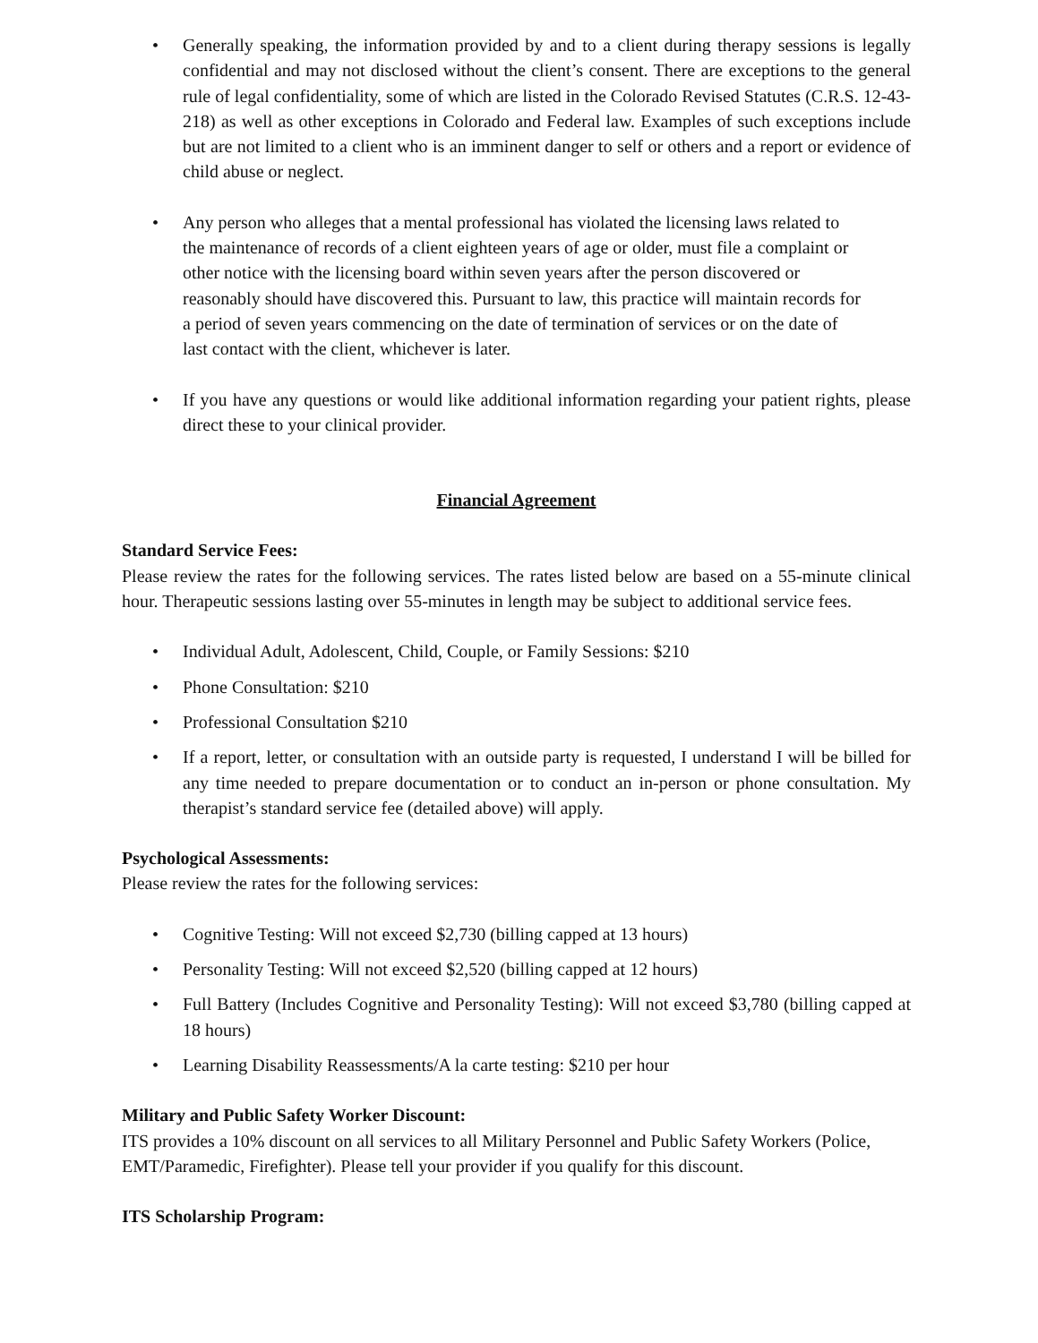• Generally speaking, the information provided by and to a client during therapy sessions is legally confidential and may not disclosed without the client’s consent. There are exceptions to the general rule of legal confidentiality, some of which are listed in the Colorado Revised Statutes (C.R.S. 12-43-218) as well as other exceptions in Colorado and Federal law. Examples of such exceptions include but are not limited to a client who is an imminent danger to self or others and a report or evidence of child abuse or neglect.
• Any person who alleges that a mental professional has violated the licensing laws related to the maintenance of records of a client eighteen years of age or older, must file a complaint or other notice with the licensing board within seven years after the person discovered or reasonably should have discovered this. Pursuant to law, this practice will maintain records for a period of seven years commencing on the date of termination of services or on the date of last contact with the client, whichever is later.
• If you have any questions or would like additional information regarding your patient rights, please direct these to your clinical provider.
Financial Agreement
Standard Service Fees:
Please review the rates for the following services. The rates listed below are based on a 55-minute clinical hour. Therapeutic sessions lasting over 55-minutes in length may be subject to additional service fees.
• Individual Adult, Adolescent, Child, Couple, or Family Sessions: $210
• Phone Consultation: $210
• Professional Consultation $210
• If a report, letter, or consultation with an outside party is requested, I understand I will be billed for any time needed to prepare documentation or to conduct an in-person or phone consultation. My therapist’s standard service fee (detailed above) will apply.
Psychological Assessments:
Please review the rates for the following services:
• Cognitive Testing: Will not exceed $2,730 (billing capped at 13 hours)
• Personality Testing: Will not exceed $2,520 (billing capped at 12 hours)
• Full Battery (Includes Cognitive and Personality Testing): Will not exceed $3,780 (billing capped at 18 hours)
• Learning Disability Reassessments/A la carte testing: $210 per hour
Military and Public Safety Worker Discount:
ITS provides a 10% discount on all services to all Military Personnel and Public Safety Workers (Police, EMT/Paramedic, Firefighter). Please tell your provider if you qualify for this discount.
ITS Scholarship Program: